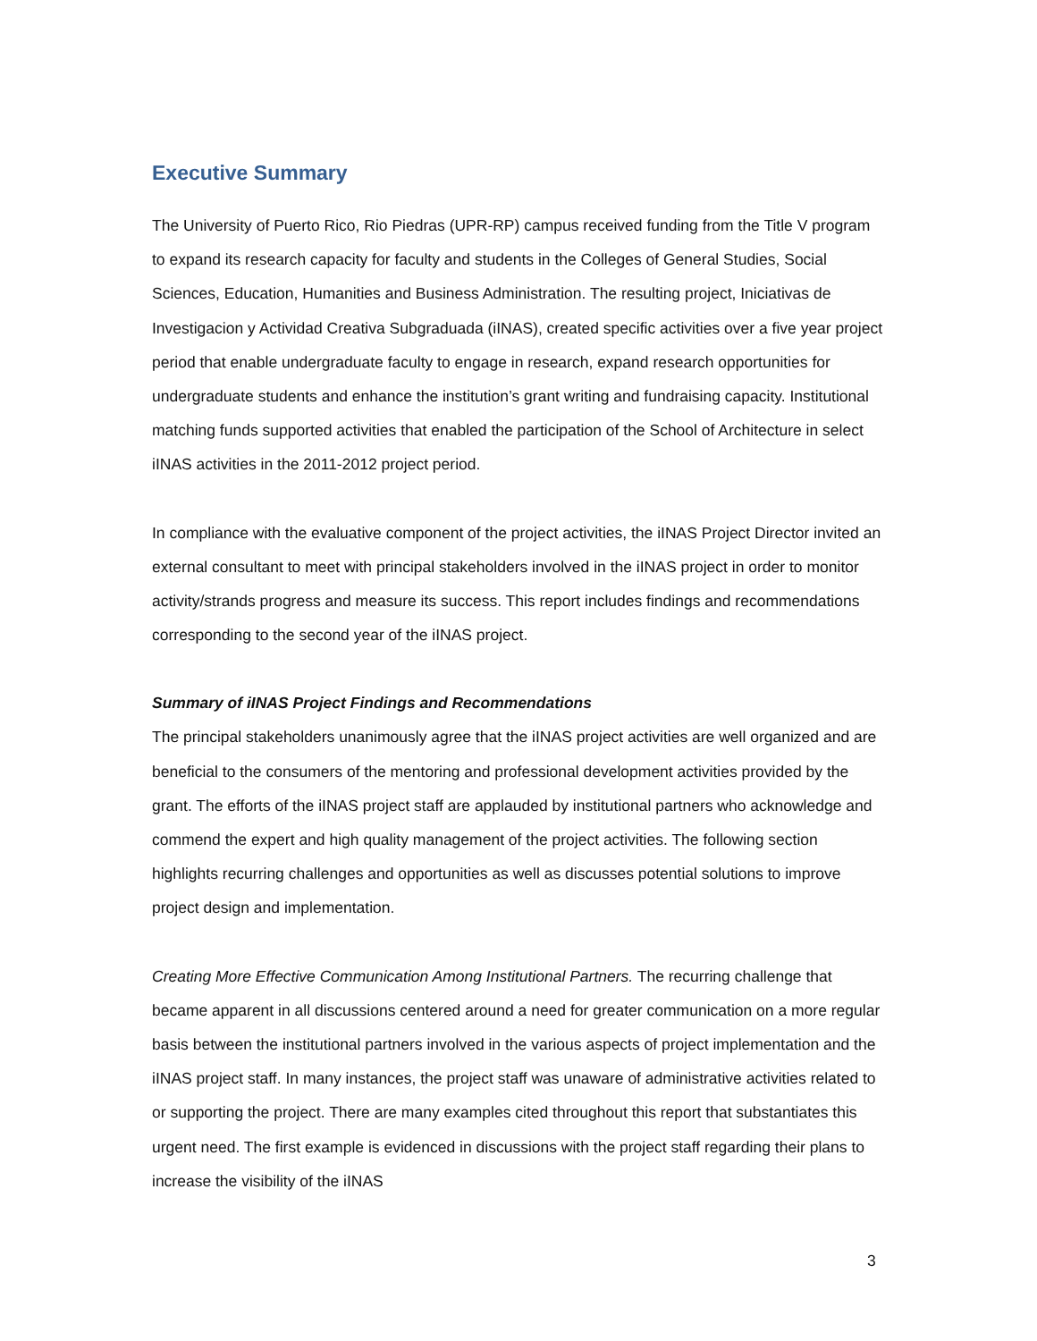Executive Summary
The University of Puerto Rico, Rio Piedras (UPR-RP) campus received funding from the Title V program to expand its research capacity for faculty and students in the Colleges of General Studies, Social Sciences, Education, Humanities and Business Administration. The resulting project, Iniciativas de Investigacion y Actividad Creativa Subgraduada (iINAS), created specific activities over a five year project period that enable undergraduate faculty to engage in research, expand research opportunities for undergraduate students and enhance the institution’s grant writing and fundraising capacity. Institutional matching funds supported activities that enabled the participation of the School of Architecture in select iINAS activities in the 2011-2012 project period.
In compliance with the evaluative component of the project activities, the iINAS Project Director invited an external consultant to meet with principal stakeholders involved in the iINAS project in order to monitor activity/strands progress and measure its success. This report includes findings and recommendations corresponding to the second year of the iINAS project.
Summary of iINAS Project Findings and Recommendations
The principal stakeholders unanimously agree that the iINAS project activities are well organized and are beneficial to the consumers of the mentoring and professional development activities provided by the grant. The efforts of the iINAS project staff are applauded by institutional partners who acknowledge and commend the expert and high quality management of the project activities. The following section highlights recurring challenges and opportunities as well as discusses potential solutions to improve project design and implementation.
Creating More Effective Communication Among Institutional Partners. The recurring challenge that became apparent in all discussions centered around a need for greater communication on a more regular basis between the institutional partners involved in the various aspects of project implementation and the iINAS project staff. In many instances, the project staff was unaware of administrative activities related to or supporting the project. There are many examples cited throughout this report that substantiates this urgent need. The first example is evidenced in discussions with the project staff regarding their plans to increase the visibility of the iINAS
3